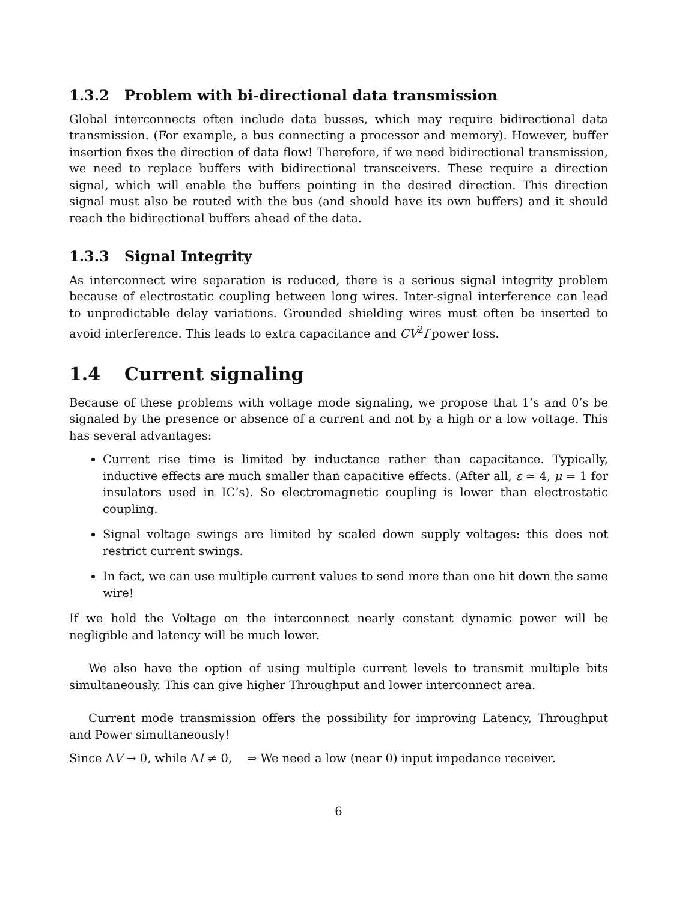1.3.2 Problem with bi-directional data transmission
Global interconnects often include data busses, which may require bidirectional data transmission. (For example, a bus connecting a processor and memory). However, buffer insertion fixes the direction of data flow! Therefore, if we need bidirectional transmission, we need to replace buffers with bidirectional transceivers. These require a direction signal, which will enable the buffers pointing in the desired direction. This direction signal must also be routed with the bus (and should have its own buffers) and it should reach the bidirectional buffers ahead of the data.
1.3.3 Signal Integrity
As interconnect wire separation is reduced, there is a serious signal integrity problem because of electrostatic coupling between long wires. Inter-signal interference can lead to unpredictable delay variations. Grounded shielding wires must often be inserted to avoid interference. This leads to extra capacitance and CV<sup>2</sup>f power loss.
1.4 Current signaling
Because of these problems with voltage mode signaling, we propose that 1’s and 0’s be signaled by the presence or absence of a current and not by a high or a low voltage. This has several advantages:
Current rise time is limited by inductance rather than capacitance. Typically, inductive effects are much smaller than capacitive effects. (After all, ε ≃ 4, μ = 1 for insulators used in IC’s). So electromagnetic coupling is lower than electrostatic coupling.
Signal voltage swings are limited by scaled down supply voltages: this does not restrict current swings.
In fact, we can use multiple current values to send more than one bit down the same wire!
If we hold the Voltage on the interconnect nearly constant dynamic power will be negligible and latency will be much lower.
We also have the option of using multiple current levels to transmit multiple bits simultaneously. This can give higher Throughput and lower interconnect area.
Current mode transmission offers the possibility for improving Latency, Throughput and Power simultaneously!
Since ΔV → 0, while ΔI ≠ 0, ⇒ We need a low (near 0) input impedance receiver.
6